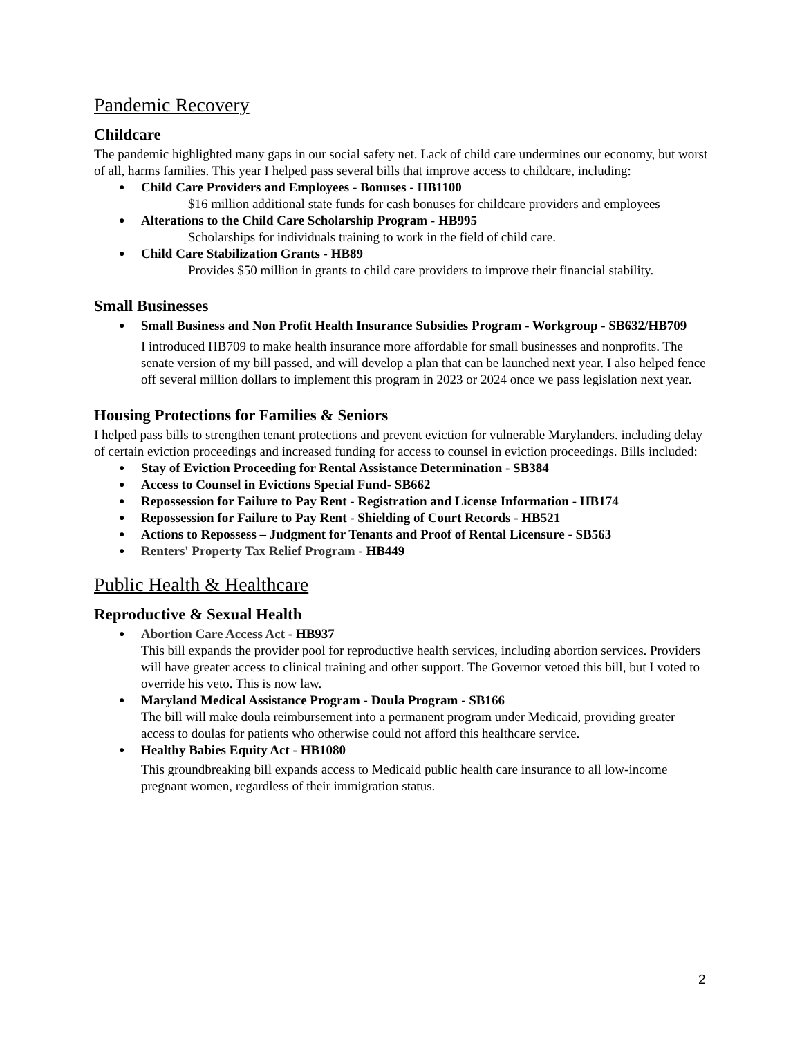Pandemic Recovery
Childcare
The pandemic highlighted many gaps in our social safety net. Lack of child care undermines our economy, but worst of all, harms families. This year I helped pass several bills that improve access to childcare, including:
Child Care Providers and Employees - Bonuses - HB1100
$16 million additional state funds for cash bonuses for childcare providers and employees
Alterations to the Child Care Scholarship Program - HB995
Scholarships for individuals training to work in the field of child care.
Child Care Stabilization Grants - HB89
Provides $50 million in grants to child care providers to improve their financial stability.
Small Businesses
Small Business and Non Profit Health Insurance Subsidies Program - Workgroup - SB632/HB709
I introduced HB709 to make health insurance more affordable for small businesses and nonprofits. The senate version of my bill passed, and will develop a plan that can be launched next year. I also helped fence off several million dollars to implement this program in 2023 or 2024 once we pass legislation next year.
Housing Protections for Families & Seniors
I helped pass bills to strengthen tenant protections and prevent eviction for vulnerable Marylanders. including delay of certain eviction proceedings and increased funding for access to counsel in eviction proceedings. Bills included:
Stay of Eviction Proceeding for Rental Assistance Determination - SB384
Access to Counsel in Evictions Special Fund- SB662
Repossession for Failure to Pay Rent - Registration and License Information - HB174
Repossession for Failure to Pay Rent - Shielding of Court Records - HB521
Actions to Repossess – Judgment for Tenants and Proof of Rental Licensure - SB563
Renters' Property Tax Relief Program - HB449
Public Health & Healthcare
Reproductive & Sexual Health
Abortion Care Access Act - HB937
This bill expands the provider pool for reproductive health services, including abortion services. Providers will have greater access to clinical training and other support. The Governor vetoed this bill, but I voted to override his veto. This is now law.
Maryland Medical Assistance Program - Doula Program - SB166
The bill will make doula reimbursement into a permanent program under Medicaid, providing greater access to doulas for patients who otherwise could not afford this healthcare service.
Healthy Babies Equity Act - HB1080
This groundbreaking bill expands access to Medicaid public health care insurance to all low-income pregnant women, regardless of their immigration status.
2